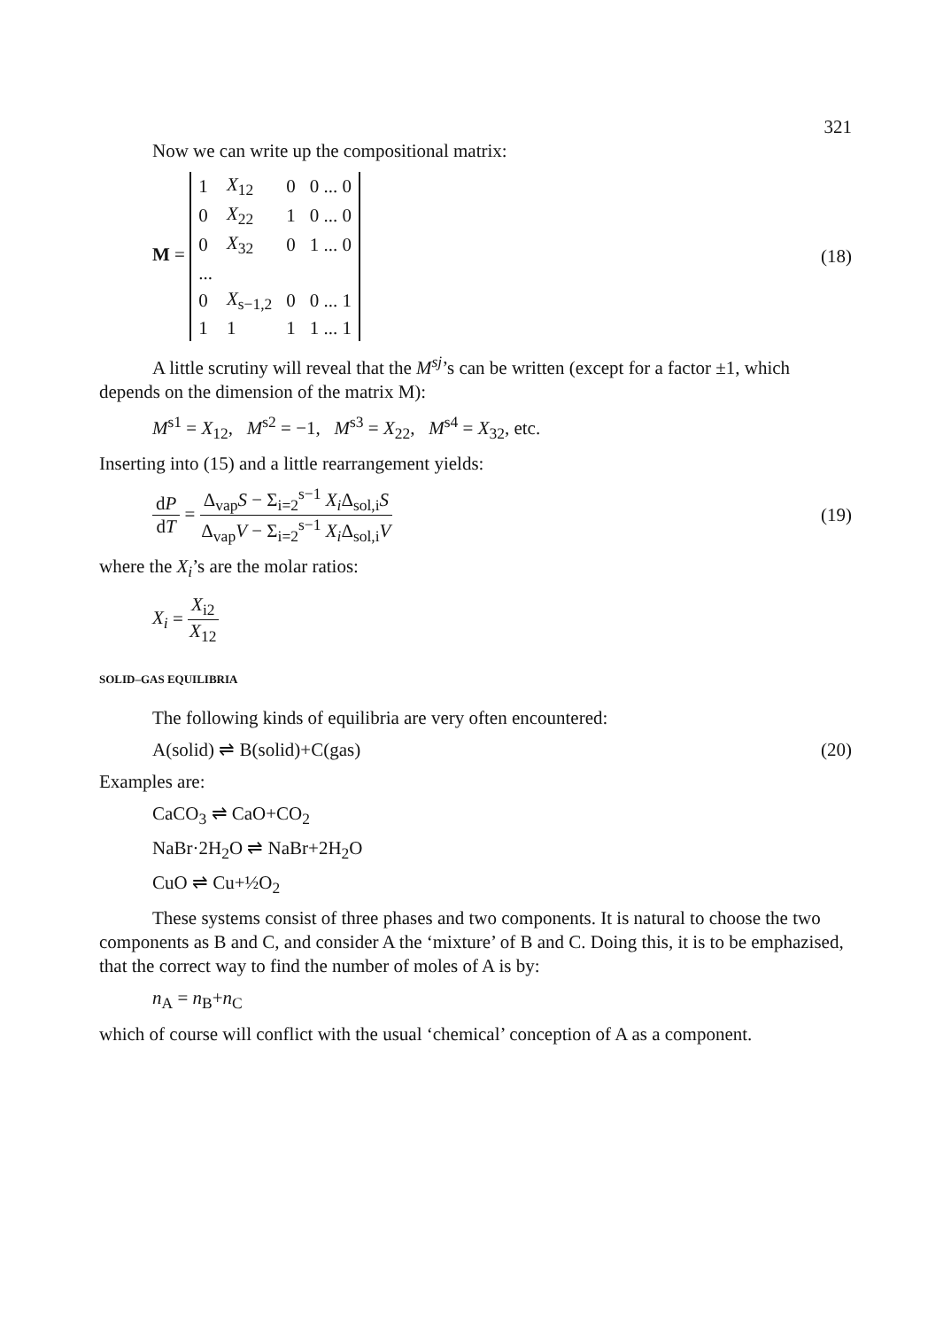321
Now we can write up the compositional matrix:
M =
| 1 | X<sub>12</sub> | 0 | 0 ... 0 |
| 0 | X<sub>22</sub> | 1 | 0 ... 0 |
| 0 | X<sub>32</sub> | 0 | 1 ... 0 |
| ... | | | |
| 0 | X<sub>s−1,2</sub> | 0 | 0 ... 1 |
| 1 | 1 | 1 | 1 ... 1 |
(18)
A little scrutiny will reveal that the M<sup>sj</sup>’s can be written (except for a factor ±1, which depends on the dimension of the matrix M):
M<sup>s1</sup> = X<sub>12</sub>, M<sup>s2</sup> = −1, M<sup>s3</sup> = X<sub>22</sub>, M<sup>s4</sup> = X<sub>32</sub>, etc.
Inserting into (15) and a little rearrangement yields:
dP dT = Δ<sub>vap</sub>S − Σ<sub>i=2</sub><sup>s−1</sup> X<sub>i</sub> Δ<sub>sol,i</sub>S Δ<sub>vap</sub>V − Σ<sub>i=2</sub><sup>s−1</sup> X<sub>i</sub> Δ<sub>sol,i</sub>V
(19)
where the X<sub>i</sub>’s are the molar ratios:
X<sub>i</sub> = X<sub>i2</sub> X<sub>12</sub>
SOLID–GAS EQUILIBRIA
The following kinds of equilibria are very often encountered:
A(solid) ⇌ B(solid)+C(gas) (20)
Examples are:
CaCO<sub>3</sub> ⇌ CaO+CO<sub>2</sub>
NaBr·2H<sub>2</sub>O ⇌ NaBr+2H<sub>2</sub>O
CuO ⇌ Cu+½O<sub>2</sub>
These systems consist of three phases and two components. It is natural to choose the two components as B and C, and consider A the ‘mixture’ of B and C. Doing this, it is to be emphazised, that the correct way to find the number of moles of A is by:
n<sub>A</sub> = n<sub>B</sub>+n<sub>C</sub>
which of course will conflict with the usual ‘chemical’ conception of A as a component.